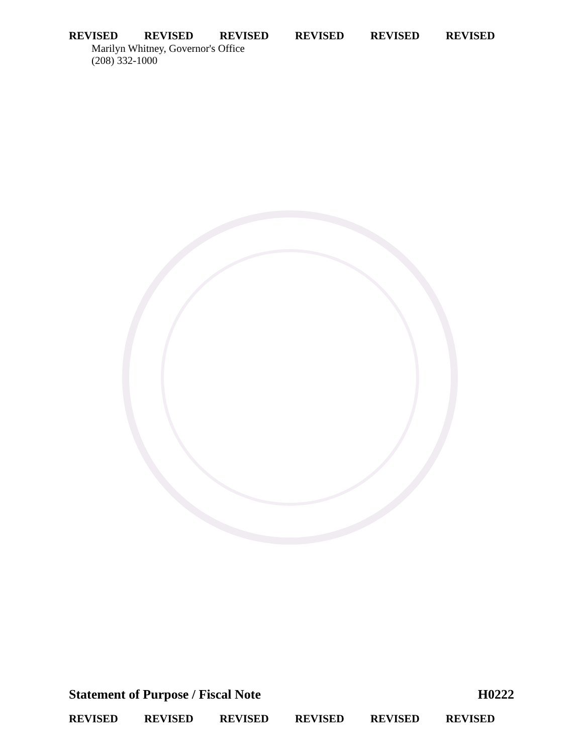REVISED REVISED REVISED REVISED REVISED REVISED
Marilyn Whitney, Governor's Office
(208) 332-1000
Statement of Purpose / Fiscal Note H0222
REVISED REVISED REVISED REVISED REVISED REVISED